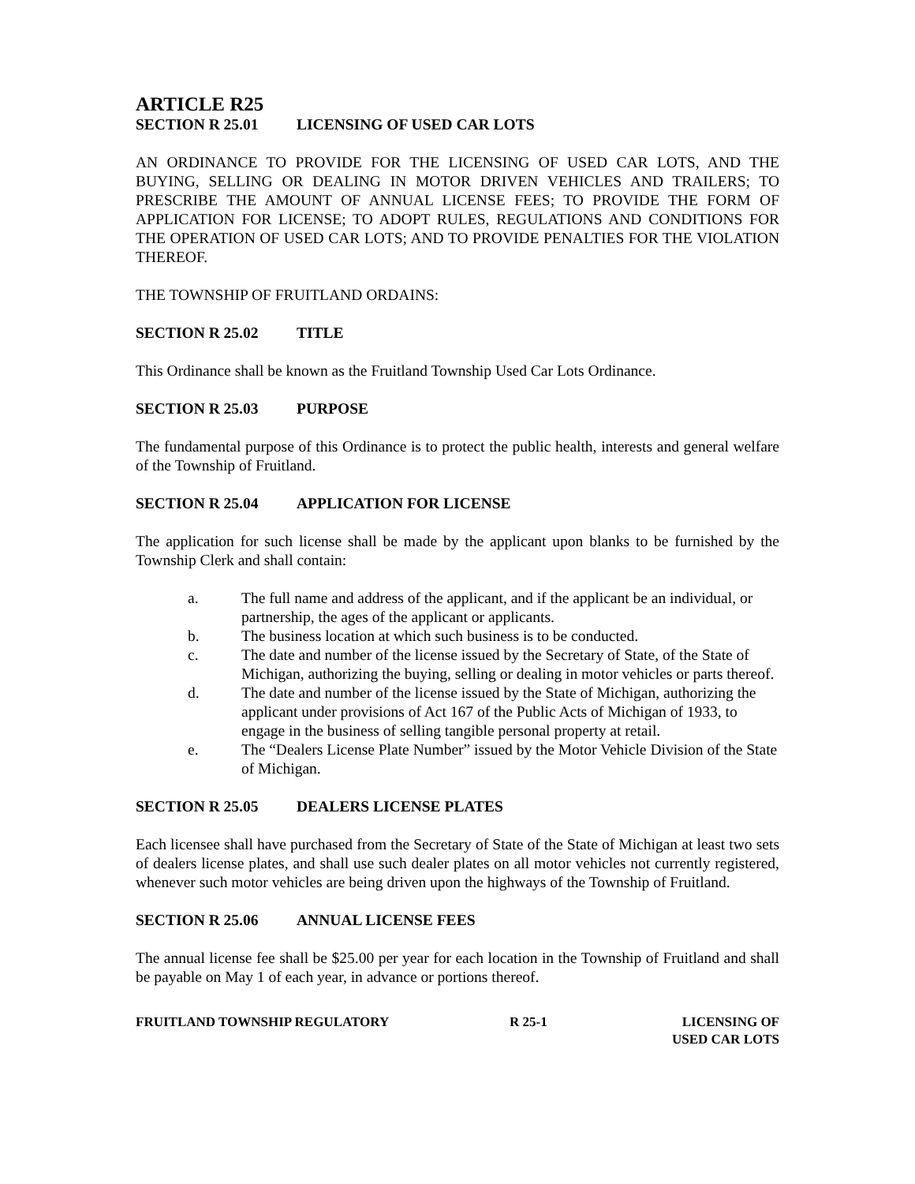ARTICLE R25
SECTION R 25.01 LICENSING OF USED CAR LOTS
AN ORDINANCE TO PROVIDE FOR THE LICENSING OF USED CAR LOTS, AND THE BUYING, SELLING OR DEALING IN MOTOR DRIVEN VEHICLES AND TRAILERS; TO PRESCRIBE THE AMOUNT OF ANNUAL LICENSE FEES; TO PROVIDE THE FORM OF APPLICATION FOR LICENSE; TO ADOPT RULES, REGULATIONS AND CONDITIONS FOR THE OPERATION OF USED CAR LOTS; AND TO PROVIDE PENALTIES FOR THE VIOLATION THEREOF.
THE TOWNSHIP OF FRUITLAND ORDAINS:
SECTION R 25.02 TITLE
This Ordinance shall be known as the Fruitland Township Used Car Lots Ordinance.
SECTION R 25.03 PURPOSE
The fundamental purpose of this Ordinance is to protect the public health, interests and general welfare of the Township of Fruitland.
SECTION R 25.04 APPLICATION FOR LICENSE
The application for such license shall be made by the applicant upon blanks to be furnished by the Township Clerk and shall contain:
a. The full name and address of the applicant, and if the applicant be an individual, or partnership, the ages of the applicant or applicants.
b. The business location at which such business is to be conducted.
c. The date and number of the license issued by the Secretary of State, of the State of Michigan, authorizing the buying, selling or dealing in motor vehicles or parts thereof.
d. The date and number of the license issued by the State of Michigan, authorizing the applicant under provisions of Act 167 of the Public Acts of Michigan of 1933, to engage in the business of selling tangible personal property at retail.
e. The “Dealers License Plate Number” issued by the Motor Vehicle Division of the State of Michigan.
SECTION R 25.05 DEALERS LICENSE PLATES
Each licensee shall have purchased from the Secretary of State of the State of Michigan at least two sets of dealers license plates, and shall use such dealer plates on all motor vehicles not currently registered, whenever such motor vehicles are being driven upon the highways of the Township of Fruitland.
SECTION R 25.06 ANNUAL LICENSE FEES
The annual license fee shall be $25.00 per year for each location in the Township of Fruitland and shall be payable on May 1 of each year, in advance or portions thereof.
FRUITLAND TOWNSHIP REGULATORY R 25-1 LICENSING OF
USED CAR LOTS